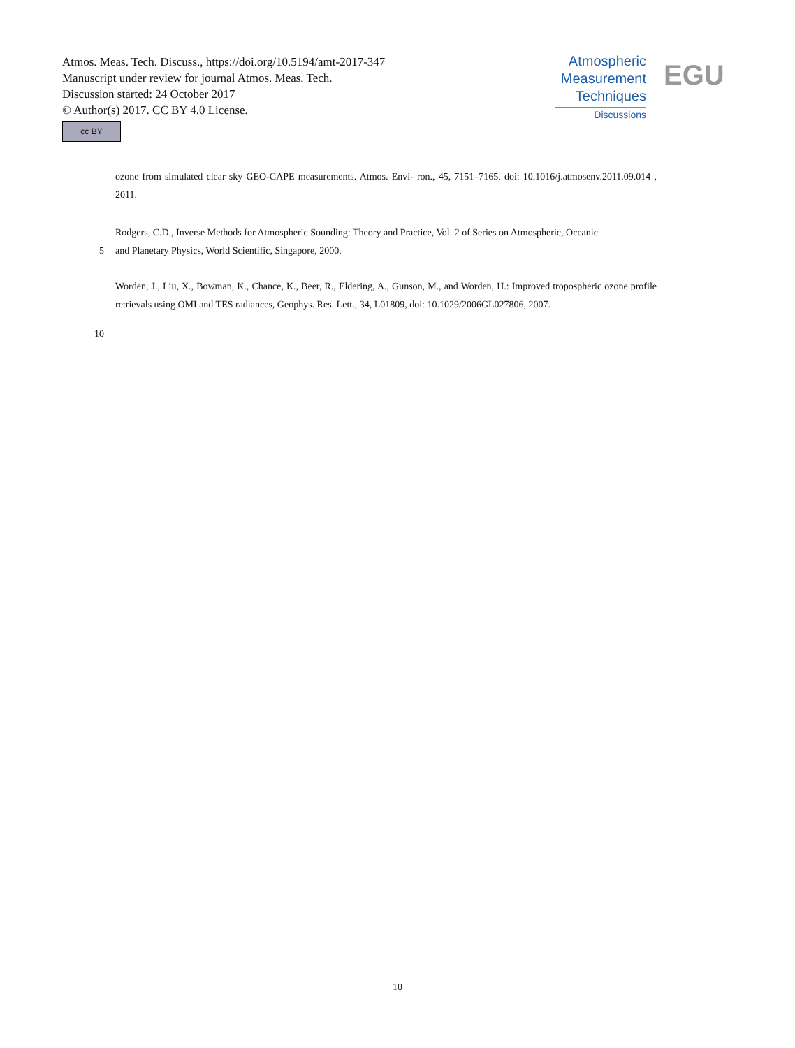Atmos. Meas. Tech. Discuss., https://doi.org/10.5194/amt-2017-347
Manuscript under review for journal Atmos. Meas. Tech.
Discussion started: 24 October 2017
© Author(s) 2017. CC BY 4.0 License.
cc BY
Atmospheric
Measurement
Techniques
Discussions
EGU
ozone from simulated clear sky GEO-CAPE measurements. Atmos. Envi- ron., 45, 7151–7165, doi: 10.1016/j.atmosenv.2011.09.014 , 2011.
Rodgers, C.D., Inverse Methods for Atmospheric Sounding: Theory and Practice, Vol. 2 of Series on Atmospheric, Oceanic
5 and Planetary Physics, World Scientific, Singapore, 2000.
Worden, J., Liu, X., Bowman, K., Chance, K., Beer, R., Eldering, A., Gunson, M., and Worden, H.: Improved tropospheric ozone profile retrievals using OMI and TES radiances, Geophys. Res. Lett., 34, L01809, doi: 10.1029/2006GL027806, 2007.
10
10